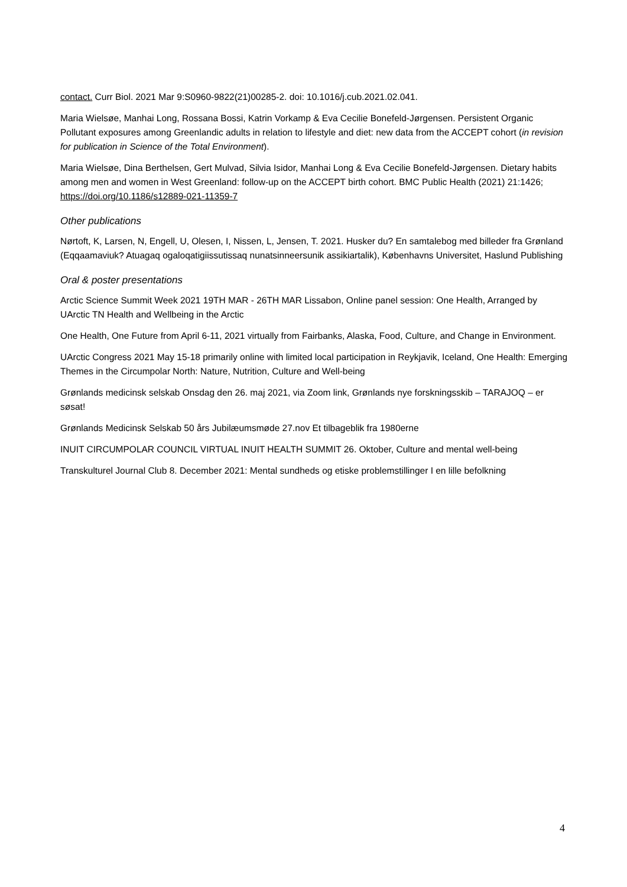contact. Curr Biol. 2021 Mar 9:S0960-9822(21)00285-2. doi: 10.1016/j.cub.2021.02.041.
Maria Wielsøe, Manhai Long, Rossana Bossi, Katrin Vorkamp & Eva Cecilie Bonefeld-Jørgensen. Persistent Organic Pollutant exposures among Greenlandic adults in relation to lifestyle and diet: new data from the ACCEPT cohort (in revision for publication in Science of the Total Environment).
Maria Wielsøe, Dina Berthelsen, Gert Mulvad, Silvia Isidor, Manhai Long & Eva Cecilie Bonefeld-Jørgensen. Dietary habits among men and women in West Greenland: follow-up on the ACCEPT birth cohort. BMC Public Health (2021) 21:1426; https://doi.org/10.1186/s12889-021-11359-7
Other publications
Nørtoft, K, Larsen, N, Engell, U, Olesen, I, Nissen, L, Jensen, T. 2021. Husker du? En samtalebog med billeder fra Grønland (Eqqaamaviuk? Atuagaq ogaloqatigiissutissaq nunatsinneersunik assikiartalik), Københavns Universitet, Haslund Publishing
Oral & poster presentations
Arctic Science Summit Week 2021 19TH MAR - 26TH MAR Lissabon, Online panel session: One Health, Arranged by UArctic TN Health and Wellbeing in the Arctic
One Health, One Future from April 6-11, 2021 virtually from Fairbanks, Alaska, Food, Culture, and Change in Environment.
UArctic Congress 2021 May 15-18 primarily online with limited local participation in Reykjavik, Iceland, One Health: Emerging Themes in the Circumpolar North: Nature, Nutrition, Culture and Well-being
Grønlands medicinsk selskab Onsdag den 26. maj 2021, via Zoom link, Grønlands nye forskningsskib – TARAJOQ – er søsat!
Grønlands Medicinsk Selskab 50 års Jubilæumsmøde 27.nov Et tilbageblik fra 1980erne
INUIT CIRCUMPOLAR COUNCIL VIRTUAL INUIT HEALTH SUMMIT 26. Oktober, Culture and mental well-being
Transkulturel Journal Club 8. December 2021: Mental sundheds og etiske problemstillinger I en lille befolkning
4